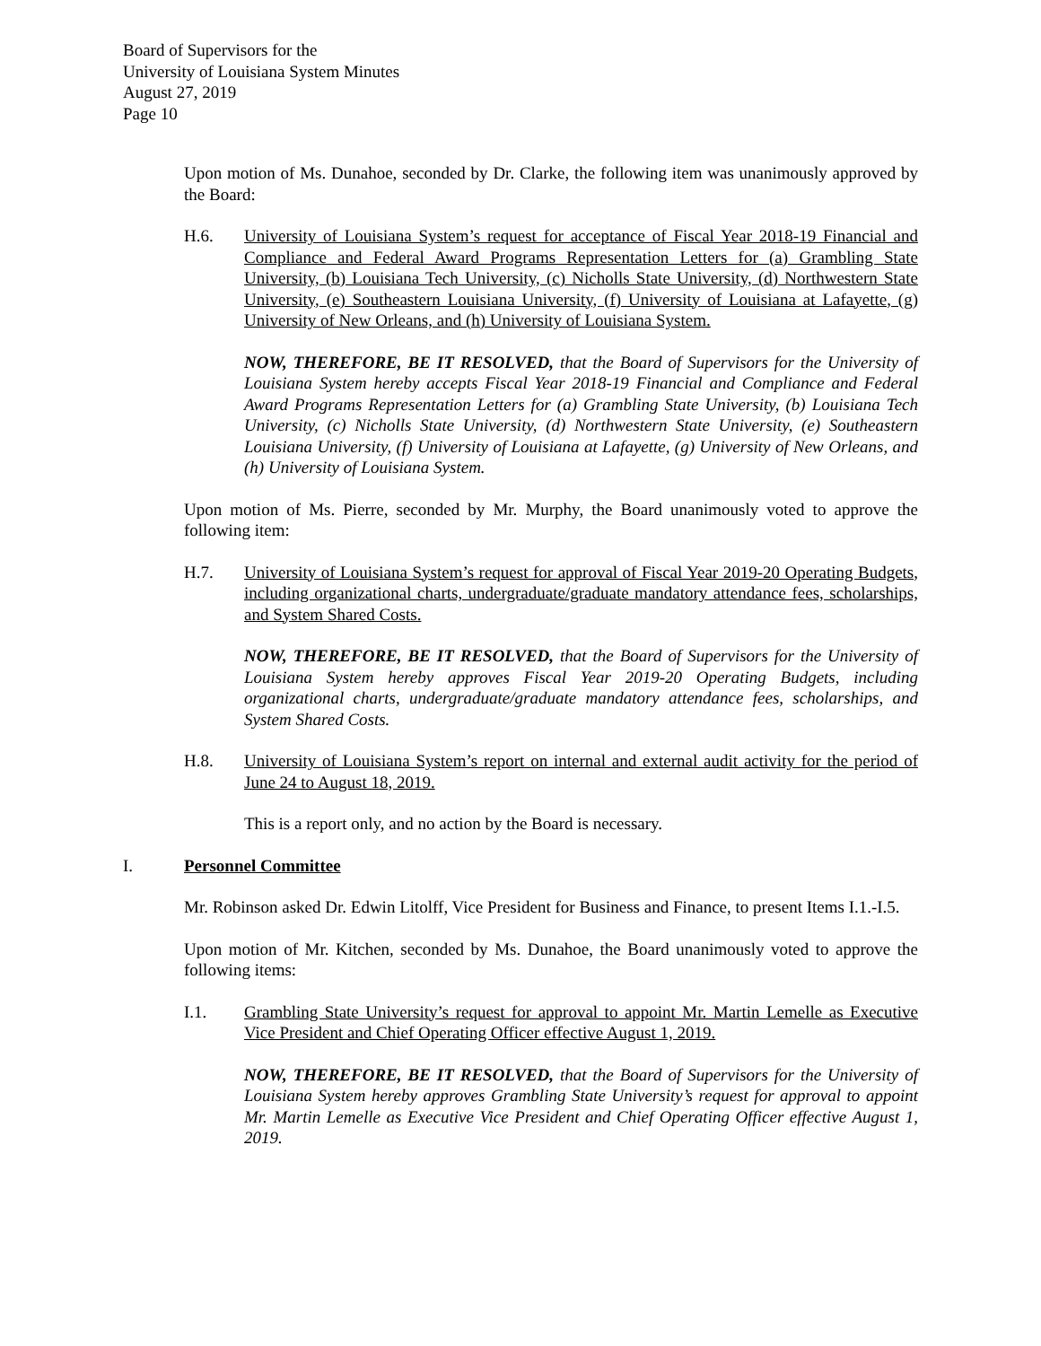Board of Supervisors for the
University of Louisiana System Minutes
August 27, 2019
Page 10
Upon motion of Ms. Dunahoe, seconded by Dr. Clarke, the following item was unanimously approved by the Board:
H.6. University of Louisiana System’s request for acceptance of Fiscal Year 2018-19 Financial and Compliance and Federal Award Programs Representation Letters for (a) Grambling State University, (b) Louisiana Tech University, (c) Nicholls State University, (d) Northwestern State University, (e) Southeastern Louisiana University, (f) University of Louisiana at Lafayette, (g) University of New Orleans, and (h) University of Louisiana System.
NOW, THEREFORE, BE IT RESOLVED, that the Board of Supervisors for the University of Louisiana System hereby accepts Fiscal Year 2018-19 Financial and Compliance and Federal Award Programs Representation Letters for (a) Grambling State University, (b) Louisiana Tech University, (c) Nicholls State University, (d) Northwestern State University, (e) Southeastern Louisiana University, (f) University of Louisiana at Lafayette, (g) University of New Orleans, and (h) University of Louisiana System.
Upon motion of Ms. Pierre, seconded by Mr. Murphy, the Board unanimously voted to approve the following item:
H.7. University of Louisiana System’s request for approval of Fiscal Year 2019-20 Operating Budgets, including organizational charts, undergraduate/graduate mandatory attendance fees, scholarships, and System Shared Costs.
NOW, THEREFORE, BE IT RESOLVED, that the Board of Supervisors for the University of Louisiana System hereby approves Fiscal Year 2019-20 Operating Budgets, including organizational charts, undergraduate/graduate mandatory attendance fees, scholarships, and System Shared Costs.
H.8. University of Louisiana System’s report on internal and external audit activity for the period of June 24 to August 18, 2019.
This is a report only, and no action by the Board is necessary.
I. Personnel Committee
Mr. Robinson asked Dr. Edwin Litolff, Vice President for Business and Finance, to present Items I.1.-I.5.
Upon motion of Mr. Kitchen, seconded by Ms. Dunahoe, the Board unanimously voted to approve the following items:
I.1. Grambling State University’s request for approval to appoint Mr. Martin Lemelle as Executive Vice President and Chief Operating Officer effective August 1, 2019.
NOW, THEREFORE, BE IT RESOLVED, that the Board of Supervisors for the University of Louisiana System hereby approves Grambling State University’s request for approval to appoint Mr. Martin Lemelle as Executive Vice President and Chief Operating Officer effective August 1, 2019.